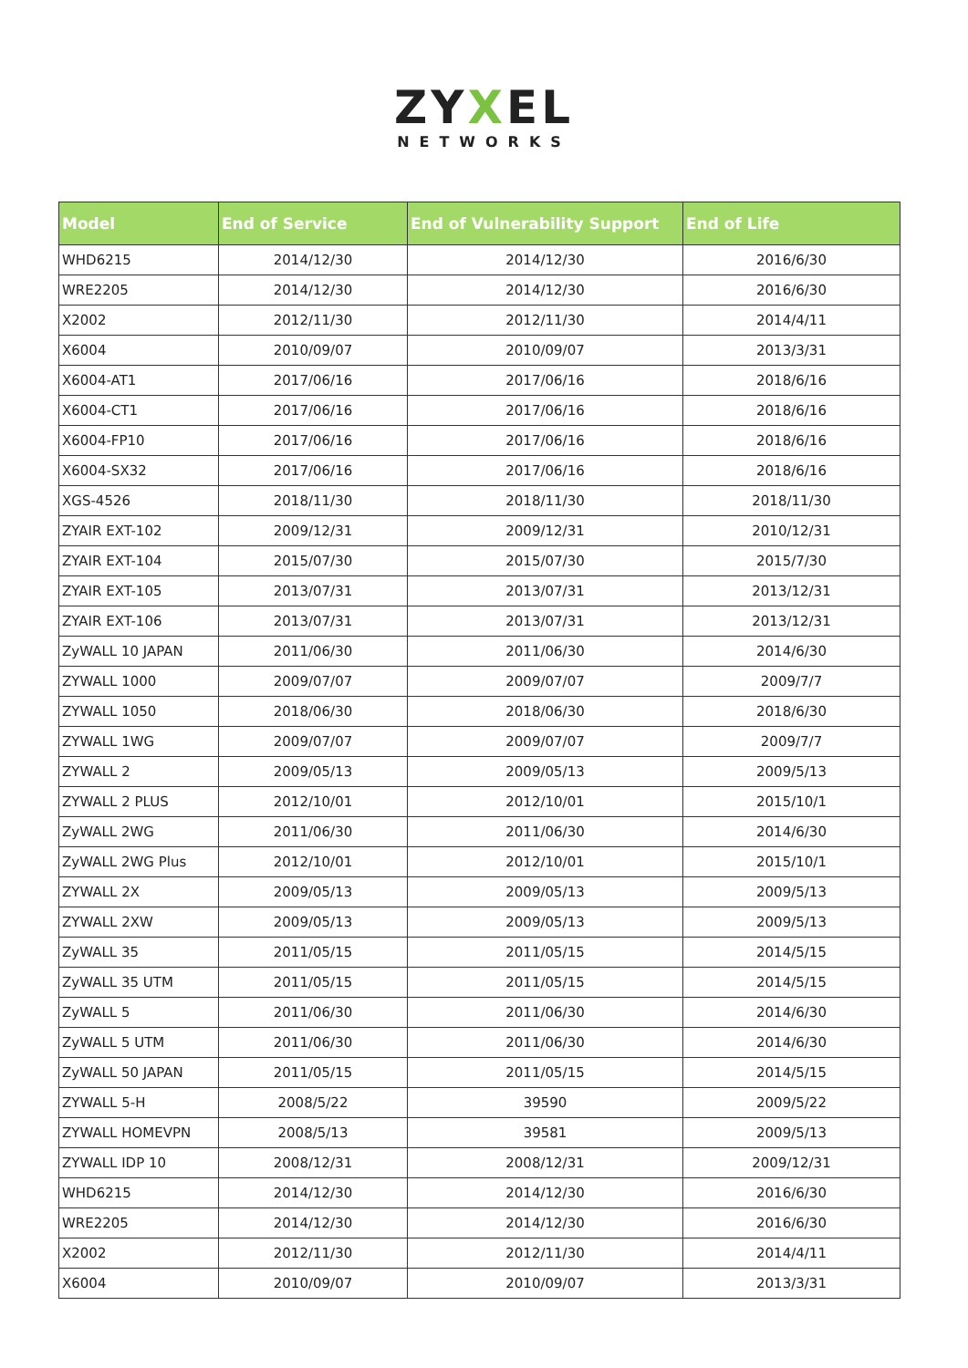ZYXEL
NETWORKS
| Model | End of Service | End of Vulnerability Support | End of Life |
| --- | --- | --- | --- |
| WHD6215 | 2014/12/30 | 2014/12/30 | 2016/6/30 |
| WRE2205 | 2014/12/30 | 2014/12/30 | 2016/6/30 |
| X2002 | 2012/11/30 | 2012/11/30 | 2014/4/11 |
| X6004 | 2010/09/07 | 2010/09/07 | 2013/3/31 |
| X6004-AT1 | 2017/06/16 | 2017/06/16 | 2018/6/16 |
| X6004-CT1 | 2017/06/16 | 2017/06/16 | 2018/6/16 |
| X6004-FP10 | 2017/06/16 | 2017/06/16 | 2018/6/16 |
| X6004-SX32 | 2017/06/16 | 2017/06/16 | 2018/6/16 |
| XGS-4526 | 2018/11/30 | 2018/11/30 | 2018/11/30 |
| ZYAIR EXT-102 | 2009/12/31 | 2009/12/31 | 2010/12/31 |
| ZYAIR EXT-104 | 2015/07/30 | 2015/07/30 | 2015/7/30 |
| ZYAIR EXT-105 | 2013/07/31 | 2013/07/31 | 2013/12/31 |
| ZYAIR EXT-106 | 2013/07/31 | 2013/07/31 | 2013/12/31 |
| ZyWALL 10 JAPAN | 2011/06/30 | 2011/06/30 | 2014/6/30 |
| ZYWALL 1000 | 2009/07/07 | 2009/07/07 | 2009/7/7 |
| ZYWALL 1050 | 2018/06/30 | 2018/06/30 | 2018/6/30 |
| ZYWALL 1WG | 2009/07/07 | 2009/07/07 | 2009/7/7 |
| ZYWALL 2 | 2009/05/13 | 2009/05/13 | 2009/5/13 |
| ZYWALL 2 PLUS | 2012/10/01 | 2012/10/01 | 2015/10/1 |
| ZyWALL 2WG | 2011/06/30 | 2011/06/30 | 2014/6/30 |
| ZyWALL 2WG Plus | 2012/10/01 | 2012/10/01 | 2015/10/1 |
| ZYWALL 2X | 2009/05/13 | 2009/05/13 | 2009/5/13 |
| ZYWALL 2XW | 2009/05/13 | 2009/05/13 | 2009/5/13 |
| ZyWALL 35 | 2011/05/15 | 2011/05/15 | 2014/5/15 |
| ZyWALL 35 UTM | 2011/05/15 | 2011/05/15 | 2014/5/15 |
| ZyWALL 5 | 2011/06/30 | 2011/06/30 | 2014/6/30 |
| ZyWALL 5 UTM | 2011/06/30 | 2011/06/30 | 2014/6/30 |
| ZyWALL 50 JAPAN | 2011/05/15 | 2011/05/15 | 2014/5/15 |
| ZYWALL 5-H | 2008/5/22 | 39590 | 2009/5/22 |
| ZYWALL HOMEVPN | 2008/5/13 | 39581 | 2009/5/13 |
| ZYWALL IDP 10 | 2008/12/31 | 2008/12/31 | 2009/12/31 |
| WHD6215 | 2014/12/30 | 2014/12/30 | 2016/6/30 |
| WRE2205 | 2014/12/30 | 2014/12/30 | 2016/6/30 |
| X2002 | 2012/11/30 | 2012/11/30 | 2014/4/11 |
| X6004 | 2010/09/07 | 2010/09/07 | 2013/3/31 |